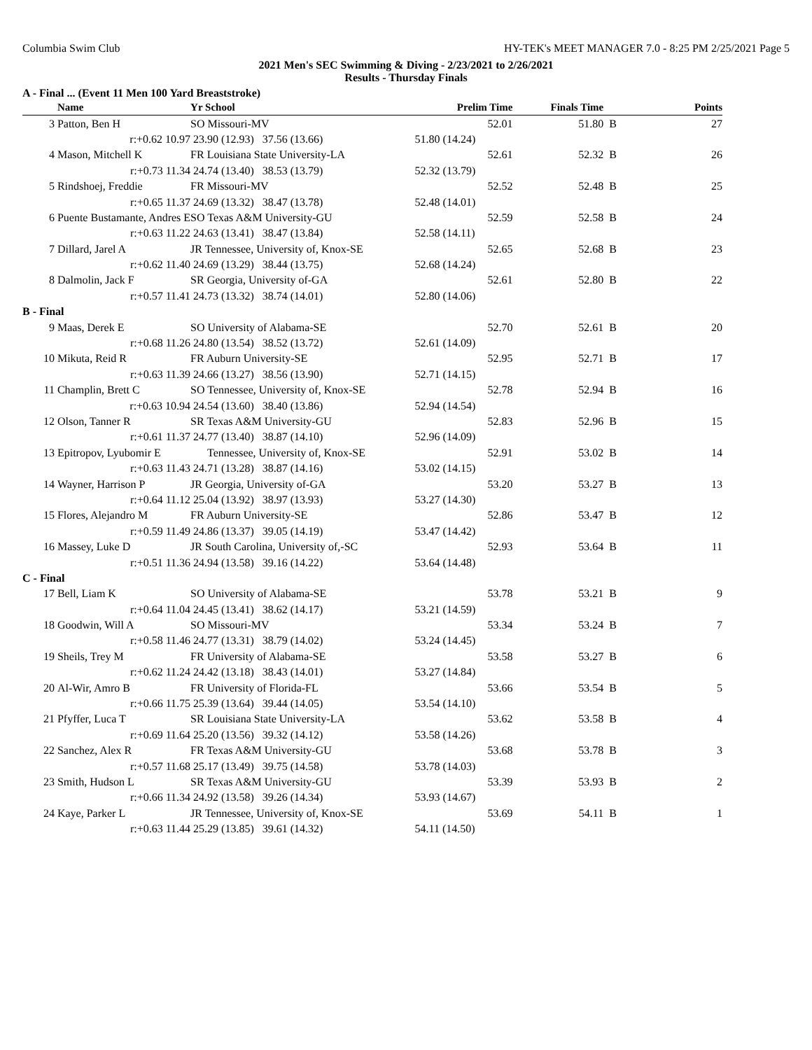Columbia Swim Club HY-TEK's MEET MANAGER 7.0 - 8:25 PM 2/25/2021 Page 5
2021 Men's SEC Swimming & Diving - 2/23/2021 to 2/26/2021
Results - Thursday Finals
A - Final ... (Event 11 Men 100 Yard Breaststroke)
| | Name | Yr School | | Prelim Time | Finals Time | | Points |
| --- | --- | --- | --- | --- | --- | --- | --- |
| 3 | Patton, Ben H | SO Missouri-MV | | 52.01 | 51.80 | B | 27 |
| | r:+0.62 10.97 | 23.90 (12.93) | 37.56 (13.66) | 51.80 (14.24) | | | |
| 4 | Mason, Mitchell K | FR Louisiana State University-LA | | 52.61 | 52.32 | B | 26 |
| | r:+0.73 11.34 | 24.74 (13.40) | 38.53 (13.79) | 52.32 (13.79) | | | |
| 5 | Rindshoej, Freddie | FR Missouri-MV | | 52.52 | 52.48 | B | 25 |
| | r:+0.65 11.37 | 24.69 (13.32) | 38.47 (13.78) | 52.48 (14.01) | | | |
| 6 | Puente Bustamante, Andres E | SO Texas A&M University-GU | | 52.59 | 52.58 | B | 24 |
| | r:+0.63 11.22 | 24.63 (13.41) | 38.47 (13.84) | 52.58 (14.11) | | | |
| 7 | Dillard, Jarel A | JR Tennessee, University of, Knox-SE | | 52.65 | 52.68 | B | 23 |
| | r:+0.62 11.40 | 24.69 (13.29) | 38.44 (13.75) | 52.68 (14.24) | | | |
| 8 | Dalmolin, Jack F | SR Georgia, University of-GA | | 52.61 | 52.80 | B | 22 |
| | r:+0.57 11.41 | 24.73 (13.32) | 38.74 (14.01) | 52.80 (14.06) | | | |
| B - Final | | | | | | | |
| 9 | Maas, Derek E | SO University of Alabama-SE | | 52.70 | 52.61 | B | 20 |
| | r:+0.68 11.26 | 24.80 (13.54) | 38.52 (13.72) | 52.61 (14.09) | | | |
| 10 | Mikuta, Reid R | FR Auburn University-SE | | 52.95 | 52.71 | B | 17 |
| | r:+0.63 11.39 | 24.66 (13.27) | 38.56 (13.90) | 52.71 (14.15) | | | |
| 11 | Champlin, Brett C | SO Tennessee, University of, Knox-SE | | 52.78 | 52.94 | B | 16 |
| | r:+0.63 10.94 | 24.54 (13.60) | 38.40 (13.86) | 52.94 (14.54) | | | |
| 12 | Olson, Tanner R | SR Texas A&M University-GU | | 52.83 | 52.96 | B | 15 |
| | r:+0.61 11.37 | 24.77 (13.40) | 38.87 (14.10) | 52.96 (14.09) | | | |
| 13 | Epitropov, Lyubomir E | Tennessee, University of, Knox-SE | | 52.91 | 53.02 | B | 14 |
| | r:+0.63 11.43 | 24.71 (13.28) | 38.87 (14.16) | 53.02 (14.15) | | | |
| 14 | Wayner, Harrison P | JR Georgia, University of-GA | | 53.20 | 53.27 | B | 13 |
| | r:+0.64 11.12 | 25.04 (13.92) | 38.97 (13.93) | 53.27 (14.30) | | | |
| 15 | Flores, Alejandro M | FR Auburn University-SE | | 52.86 | 53.47 | B | 12 |
| | r:+0.59 11.49 | 24.86 (13.37) | 39.05 (14.19) | 53.47 (14.42) | | | |
| 16 | Massey, Luke D | JR South Carolina, University of,-SC | | 52.93 | 53.64 | B | 11 |
| | r:+0.51 11.36 | 24.94 (13.58) | 39.16 (14.22) | 53.64 (14.48) | | | |
| C - Final | | | | | | | |
| 17 | Bell, Liam K | SO University of Alabama-SE | | 53.78 | 53.21 | B | 9 |
| | r:+0.64 11.04 | 24.45 (13.41) | 38.62 (14.17) | 53.21 (14.59) | | | |
| 18 | Goodwin, Will A | SO Missouri-MV | | 53.34 | 53.24 | B | 7 |
| | r:+0.58 11.46 | 24.77 (13.31) | 38.79 (14.02) | 53.24 (14.45) | | | |
| 19 | Sheils, Trey M | FR University of Alabama-SE | | 53.58 | 53.27 | B | 6 |
| | r:+0.62 11.24 | 24.42 (13.18) | 38.43 (14.01) | 53.27 (14.84) | | | |
| 20 | Al-Wir, Amro B | FR University of Florida-FL | | 53.66 | 53.54 | B | 5 |
| | r:+0.66 11.75 | 25.39 (13.64) | 39.44 (14.05) | 53.54 (14.10) | | | |
| 21 | Pfyffer, Luca T | SR Louisiana State University-LA | | 53.62 | 53.58 | B | 4 |
| | r:+0.69 11.64 | 25.20 (13.56) | 39.32 (14.12) | 53.58 (14.26) | | | |
| 22 | Sanchez, Alex R | FR Texas A&M University-GU | | 53.68 | 53.78 | B | 3 |
| | r:+0.57 11.68 | 25.17 (13.49) | 39.75 (14.58) | 53.78 (14.03) | | | |
| 23 | Smith, Hudson L | SR Texas A&M University-GU | | 53.39 | 53.93 | B | 2 |
| | r:+0.66 11.34 | 24.92 (13.58) | 39.26 (14.34) | 53.93 (14.67) | | | |
| 24 | Kaye, Parker L | JR Tennessee, University of, Knox-SE | | 53.69 | 54.11 | B | 1 |
| | r:+0.63 11.44 | 25.29 (13.85) | 39.61 (14.32) | 54.11 (14.50) | | | |